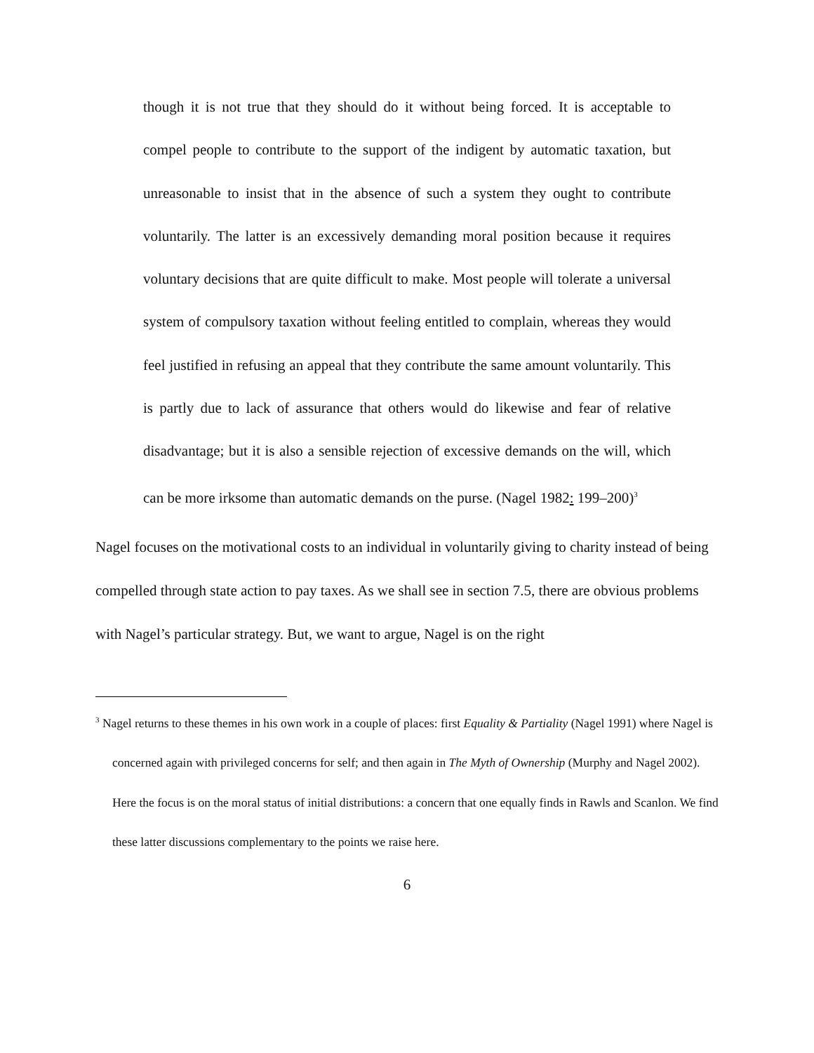though it is not true that they should do it without being forced. It is acceptable to compel people to contribute to the support of the indigent by automatic taxation, but unreasonable to insist that in the absence of such a system they ought to contribute voluntarily. The latter is an excessively demanding moral position because it requires voluntary decisions that are quite difficult to make. Most people will tolerate a universal system of compulsory taxation without feeling entitled to complain, whereas they would feel justified in refusing an appeal that they contribute the same amount voluntarily. This is partly due to lack of assurance that others would do likewise and fear of relative disadvantage; but it is also a sensible rejection of excessive demands on the will, which can be more irksome than automatic demands on the purse. (Nagel 1982: 199–200)<sup>3</sup>
Nagel focuses on the motivational costs to an individual in voluntarily giving to charity instead of being compelled through state action to pay taxes. As we shall see in section 7.5, there are obvious problems with Nagel’s particular strategy. But, we want to argue, Nagel is on the right
<sup>3</sup> Nagel returns to these themes in his own work in a couple of places: first Equality & Partiality (Nagel 1991) where Nagel is concerned again with privileged concerns for self; and then again in The Myth of Ownership (Murphy and Nagel 2002). Here the focus is on the moral status of initial distributions: a concern that one equally finds in Rawls and Scanlon. We find these latter discussions complementary to the points we raise here.
6